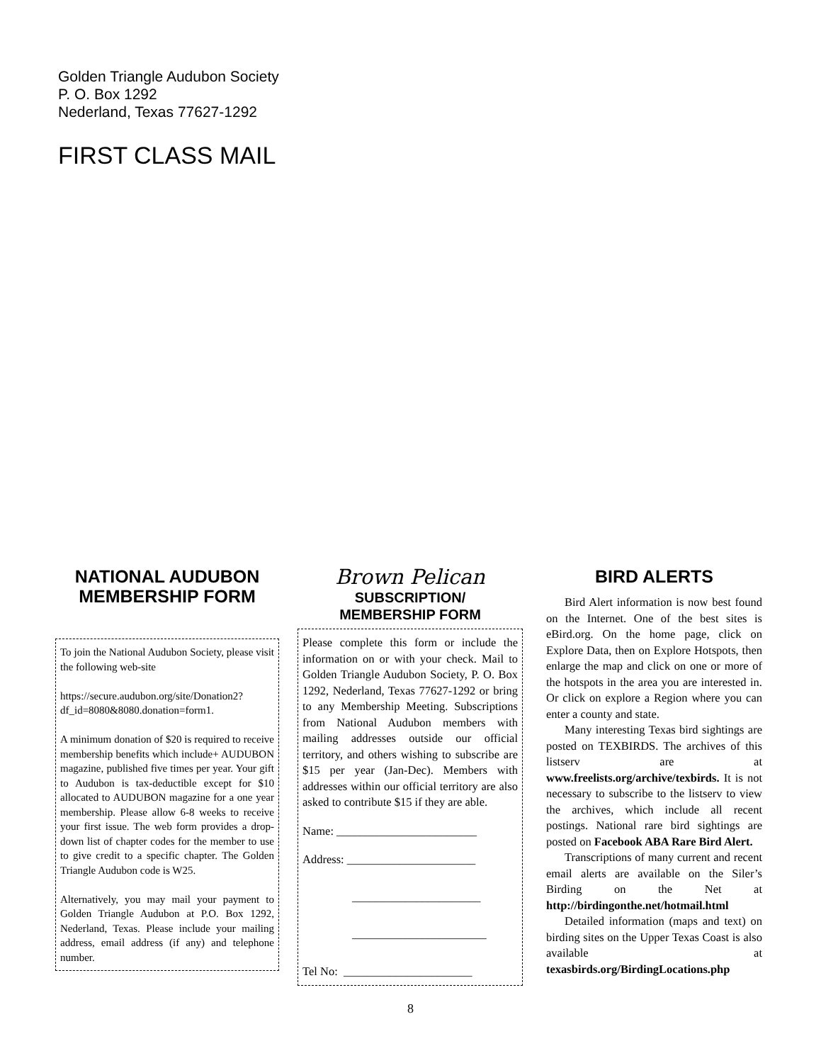Golden Triangle Audubon Society
P. O. Box 1292
Nederland, Texas 77627-1292
FIRST CLASS MAIL
NATIONAL AUDUBON MEMBERSHIP FORM
To join the National Audubon Society, please visit the following web-site
https://secure.audubon.org/site/Donation2?df_id=8080&8080.donation=form1.
A minimum donation of $20 is required to receive membership benefits which include+ AUDUBON magazine, published five times per year. Your gift to Audubon is tax-deductible except for $10 allocated to AUDUBON magazine for a one year membership. Please allow 6-8 weeks to receive your first issue. The web form provides a drop-down list of chapter codes for the member to use to give credit to a specific chapter. The Golden Triangle Audubon code is W25.
Alternatively, you may mail your payment to Golden Triangle Audubon at P.O. Box 1292, Nederland, Texas. Please include your mailing address, email address (if any) and telephone number.
Brown Pelican
SUBSCRIPTION/
MEMBERSHIP FORM
Please complete this form or include the information on or with your check. Mail to Golden Triangle Audubon Society, P. O. Box 1292, Nederland, Texas 77627-1292 or bring to any Membership Meeting. Subscriptions from National Audubon members with mailing addresses outside our official territory, and others wishing to subscribe are $15 per year (Jan-Dec). Members with addresses within our official territory are also asked to contribute $15 if they are able.
Name: ________________________
Address: ______________________
______________________
_______________________
Tel No: ______________________
BIRD ALERTS
Bird Alert information is now best found on the Internet. One of the best sites is eBird.org. On the home page, click on Explore Data, then on Explore Hotspots, then enlarge the map and click on one or more of the hotspots in the area you are interested in. Or click on explore a Region where you can enter a county and state.
Many interesting Texas bird sightings are posted on TEXBIRDS. The archives of this listserv are at www.freelists.org/archive/texbirds. It is not necessary to subscribe to the listserv to view the archives, which include all recent postings. National rare bird sightings are posted on Facebook ABA Rare Bird Alert.
Transcriptions of many current and recent email alerts are available on the Siler’s Birding on the Net at http://birdingonthe.net/hotmail.html
Detailed information (maps and text) on birding sites on the Upper Texas Coast is also available at texasbirds.org/BirdingLocations.php
8